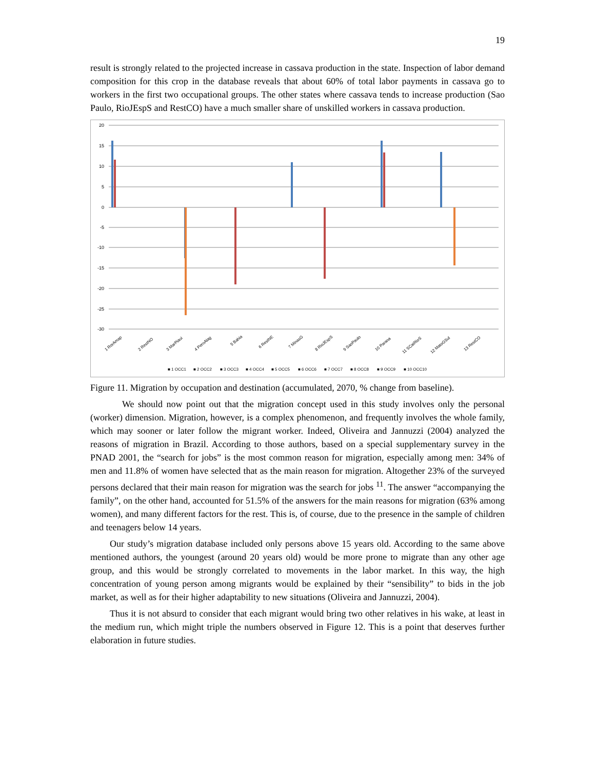19
result is strongly related to the projected increase in cassava production in the state. Inspection of labor demand composition for this crop in the database reveals that about 60% of total labor payments in cassava go to workers in the first two occupational groups. The other states where cassava tends to increase production (Sao Paulo, RioJEspS and RestCO) have a much smaller share of unskilled workers in cassava production.
20
15
10
5
0
-5
-10
-15
-20
-25
-30
1 RorAmap
2 RestNO
3 MarPiaui
4 PernAlag
5 Bahia
6 RestNE
7 MinasG
8 RioJEspS
9 SaoPaulo
10 Parana
11 SCatRioS
12 MatoGSul
13 RestCO
■ 1 OCC1
■ 2 OCC2
■ 3 OCC3
■ 4 OCC4
■ 5 OCC5
■ 6 OCC6
■ 7 OCC7
■ 8 OCC8
■ 9 OCC9
■ 10 OCC10
Figure 11. Migration by occupation and destination (accumulated, 2070, % change from baseline).
We should now point out that the migration concept used in this study involves only the personal (worker) dimension. Migration, however, is a complex phenomenon, and frequently involves the whole family, which may sooner or later follow the migrant worker. Indeed, Oliveira and Jannuzzi (2004) analyzed the reasons of migration in Brazil. According to those authors, based on a special supplementary survey in the PNAD 2001, the “search for jobs” is the most common reason for migration, especially among men: 34% of men and 11.8% of women have selected that as the main reason for migration. Altogether 23% of the surveyed persons declared that their main reason for migration was the search for jobs <sup>11</sup>. The answer “accompanying the family”, on the other hand, accounted for 51.5% of the answers for the main reasons for migration (63% among women), and many different factors for the rest. This is, of course, due to the presence in the sample of children and teenagers below 14 years.
Our study’s migration database included only persons above 15 years old. According to the same above mentioned authors, the youngest (around 20 years old) would be more prone to migrate than any other age group, and this would be strongly correlated to movements in the labor market. In this way, the high concentration of young person among migrants would be explained by their “sensibility” to bids in the job market, as well as for their higher adaptability to new situations (Oliveira and Jannuzzi, 2004).
Thus it is not absurd to consider that each migrant would bring two other relatives in his wake, at least in the medium run, which might triple the numbers observed in Figure 12. This is a point that deserves further elaboration in future studies.